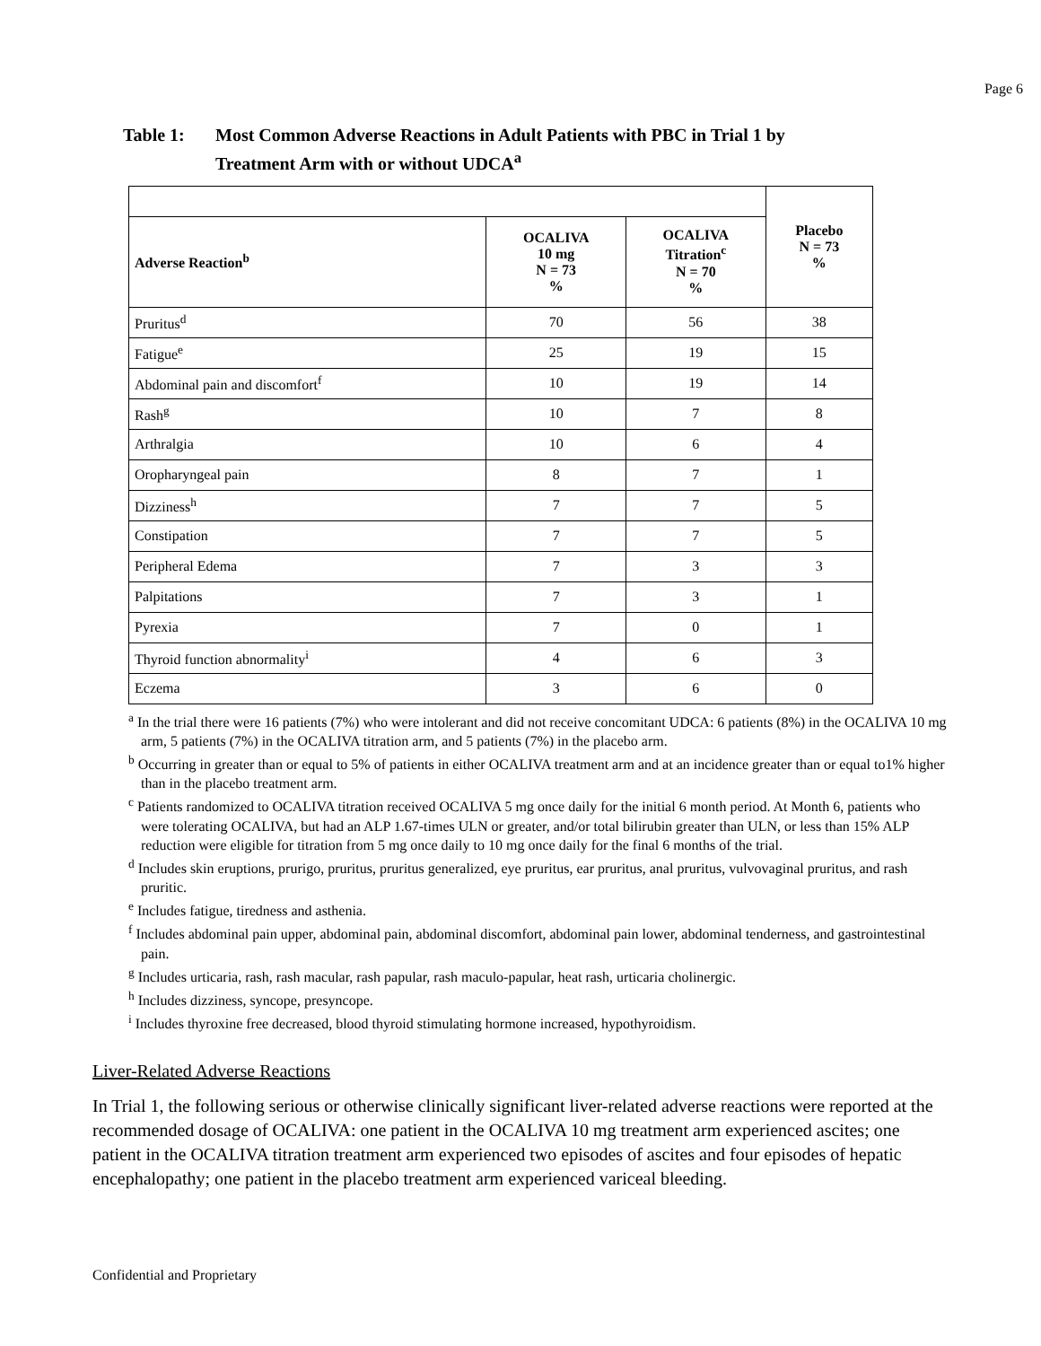Page 6
Table 1: Most Common Adverse Reactions in Adult Patients with PBC in Trial 1 by
Treatment Arm with or without UDCA<sup>a</sup>
| | | | Placebo N = 73 % |
| Adverse Reaction<sup>b</sup> | OCALIVA 10 mg N = 73 % | OCALIVA Titration<sup>c</sup> N = 70 % | |
| Pruritus<sup>d</sup> | 70 | 56 | 38 |
| Fatigue<sup>e</sup> | 25 | 19 | 15 |
| Abdominal pain and discomfort<sup>f</sup> | 10 | 19 | 14 |
| Rash<sup>g</sup> | 10 | 7 | 8 |
| Arthralgia | 10 | 6 | 4 |
| Oropharyngeal pain | 8 | 7 | 1 |
| Dizziness<sup>h</sup> | 7 | 7 | 5 |
| Constipation | 7 | 7 | 5 |
| Peripheral Edema | 7 | 3 | 3 |
| Palpitations | 7 | 3 | 1 |
| Pyrexia | 7 | 0 | 1 |
| Thyroid function abnormality<sup>i</sup> | 4 | 6 | 3 |
| Eczema | 3 | 6 | 0 |
<sup>a</sup> In the trial there were 16 patients (7%) who were intolerant and did not receive concomitant UDCA: 6 patients (8%) in the OCALIVA 10 mg arm, 5 patients (7%) in the OCALIVA titration arm, and 5 patients (7%) in the placebo arm.
<sup>b</sup> Occurring in greater than or equal to 5% of patients in either OCALIVA treatment arm and at an incidence greater than or equal to1% higher than in the placebo treatment arm.
<sup>c</sup> Patients randomized to OCALIVA titration received OCALIVA 5 mg once daily for the initial 6 month period. At Month 6, patients who were tolerating OCALIVA, but had an ALP 1.67-times ULN or greater, and/or total bilirubin greater than ULN, or less than 15% ALP reduction were eligible for titration from 5 mg once daily to 10 mg once daily for the final 6 months of the trial.
<sup>d</sup> Includes skin eruptions, prurigo, pruritus, pruritus generalized, eye pruritus, ear pruritus, anal pruritus, vulvovaginal pruritus, and rash pruritic.
<sup>e</sup> Includes fatigue, tiredness and asthenia.
<sup>f</sup> Includes abdominal pain upper, abdominal pain, abdominal discomfort, abdominal pain lower, abdominal tenderness, and gastrointestinal pain.
<sup>g</sup> Includes urticaria, rash, rash macular, rash papular, rash maculo-papular, heat rash, urticaria cholinergic.
<sup>h</sup> Includes dizziness, syncope, presyncope.
<sup>i</sup> Includes thyroxine free decreased, blood thyroid stimulating hormone increased, hypothyroidism.
Liver-Related Adverse Reactions
In Trial 1, the following serious or otherwise clinically significant liver-related adverse reactions were reported at the recommended dosage of OCALIVA: one patient in the OCALIVA 10 mg treatment arm experienced ascites; one patient in the OCALIVA titration treatment arm experienced two episodes of ascites and four episodes of hepatic encephalopathy; one patient in the placebo treatment arm experienced variceal bleeding.
Confidential and Proprietary